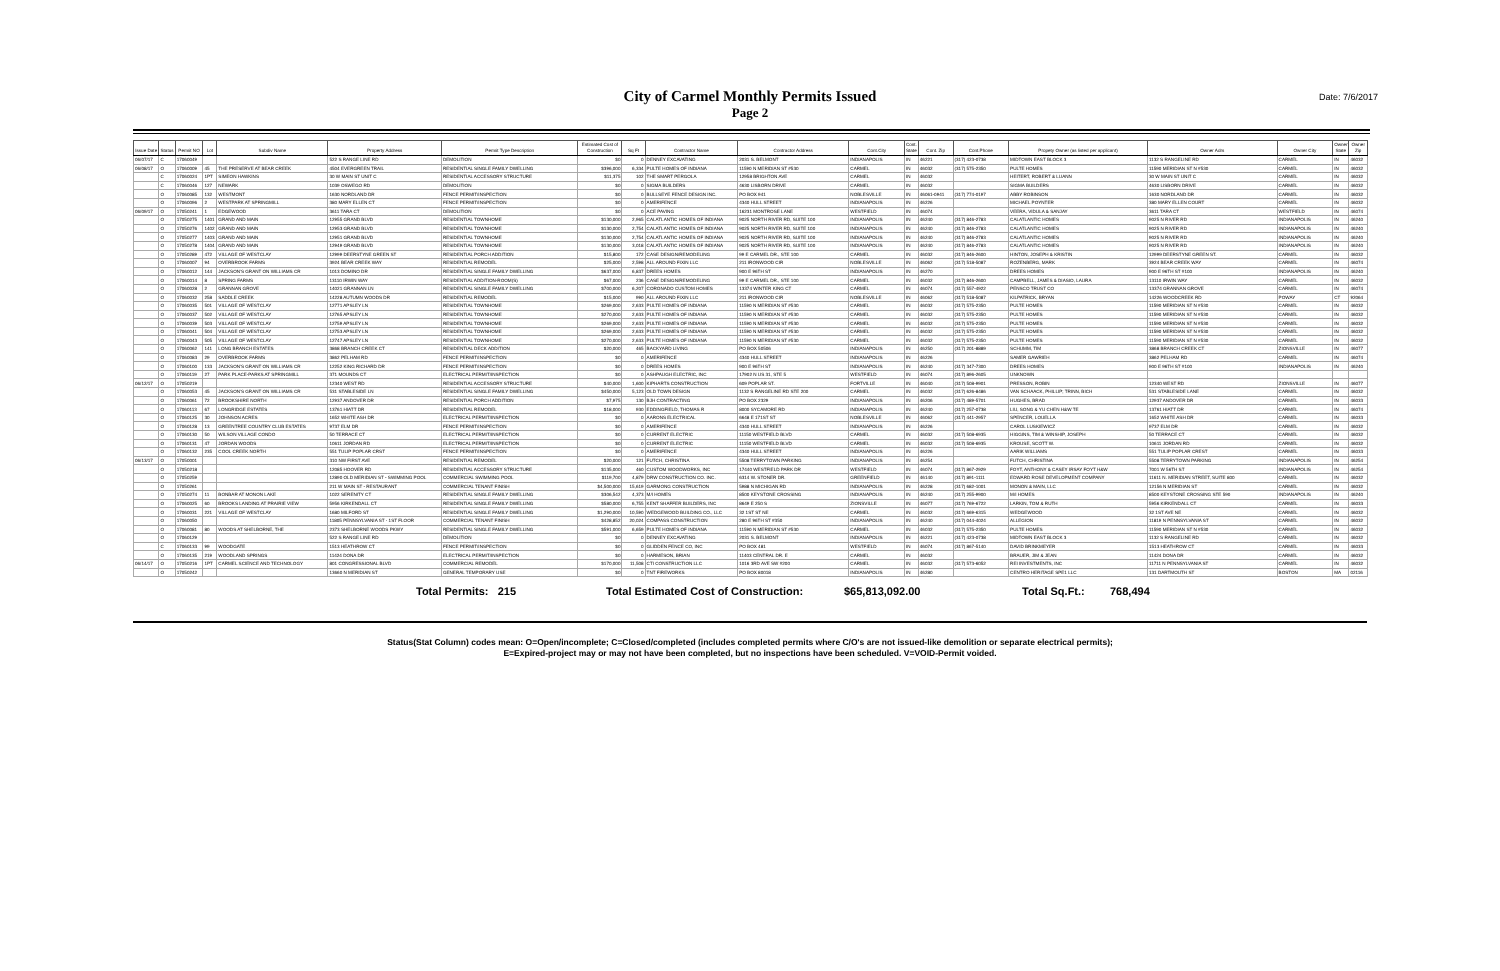City of Carmel Monthly Permits Issued
Page 2
Date: 7/6/2017
| Issue Date | Status | Permit NO | Lot | Subdiv Name | Property Address | Permit Type Description | Estimated Cost of Construction | Sq Ft | Contractor Name | Contractor Address | Cont.City | Cont. State | Cont. Zip | Cont.Phone | Propety Owner (as listed per applicant) | Owner Adrs | Owner City | Owner State | Owner Zip |
| --- | --- | --- | --- | --- | --- | --- | --- | --- | --- | --- | --- | --- | --- | --- | --- | --- | --- | --- | --- |
| 06/07/17 | C | 17060049 | | | 522 S RANGE LINE RD | DEMOLITION | $0 | 0 | DENNEY EXCAVATING | 2031 S. BELMONT | INDIANAPOLIS | IN | 46221 | (317) 423-0738 | MIDTOWN EAST BLOCK 3 | 1132 S RANGELINE RD | CARMEL | IN | 46032 |
| 06/08/17 | O | 17060009 | 45 | THE PRESERVE AT BEAR CREEK | 4504 EVERGREEN TRAIL | RESIDENTIAL SINGLE FAMILY DWELLING | $396,000 | 6,334 | PULTE HOMES OF INDIANA | 11590 N MERIDIAN ST #530 | CARMEL | IN | 46032 | (317) 575-2350 | PULTE HOMES | 11590 MERIDIAN ST N #530 | CARMEL | IN | 46032 |
| | C | 17060024 | 1PT | SIMEON HAWKINS | 30 W MAIN ST UNIT C | RESIDENTIAL ACCESSORY STRUCTURE | $11,375 | 102 | THE SMART PERGOLA | 12958 BRIGHTON AVE | CARMEL | IN | 46032 | | HEITERT, ROBERT & LUANN | 30 W MAIN ST UNIT C | CARMEL | IN | 46032 |
| | C | 17060046 | 127 | NEWARK | 1039 OSWEGO RD | DEMOLITION | $0 | 0 | SIGMA BUILDERS | 4630 LISBORN DRIVE | CARMEL | IN | 46032 | | SIGMA BUILDERS | 4630 LISBORN DRIVE | CARMEL | IN | 46032 |
| | O | 17060085 | 132 | WESTMONT | 1630 NORDLAND DR | FENCE PERMIT/INSPECTION | $0 | 0 | BULLSEYE FENCE DESIGN INC. | PO BOX 941 | NOBLESVILLE | IN | 46061-0941 | (317) 774-0197 | ABBY ROBINSON | 1630 NORDLAND DR | CARMEL | IN | 46032 |
| | O | 17060096 | 2 | WESTPARK AT SPRINGMILL | 380 MARY ELLEN CT | FENCE PERMIT/INSPECTION | $0 | 0 | AMERIFENCE | 4340 HULL STREET | INDIANAPOLIS | IN | 46226 | | MICHAEL POYNTER | 380 MARY ELLEN COURT | CARMEL | IN | 46032 |
| 06/09/17 | O | 17050241 | 1 | EDGEWOOD | 3611 TARA CT | DEMOLITION | $0 | 0 | ACE PAVING | 16231 MONTROSE LANE | WESTFIELD | IN | 46074 | | VEERA, VIDULA & SANJAY | 3611 TARA CT | WESTFIELD | IN | 46074 |
| | O | 17050275 | 1401 | GRAND AND MAIN | 12955 GRAND BLVD | RESIDENTIAL TOWNHOME | $130,000 | 2,965 | CALATLANTIC HOMES OF INDIANA | 9025 NORTH RIVER RD, SUITE 100 | INDIANAPOLIS | IN | 46240 | (317) 846-2783 | CALATLANTIC HOMES | 9025 N RIVER RD | INDIANAPOLIS | IN | 46240 |
| | O | 17050276 | 1402 | GRAND AND MAIN | 12953 GRAND BLVD | RESIDENTIAL TOWNHOME | $130,000 | 2,754 | CALATLANTIC HOMES OF INDIANA | 9025 NORTH RIVER RD, SUITE 100 | INDIANAPOLIS | IN | 46240 | (317) 846-2783 | CALATLANTIC HOMES | 9025 N RIVER RD | INDIANAPOLIS | IN | 46240 |
| | O | 17050277 | 1403 | GRAND AND MAIN | 12951 GRAND BLVD | RESIDENTIAL TOWNHOME | $130,000 | 2,754 | CALATLANTIC HOMES OF INDIANA | 9025 NORTH RIVER RD, SUITE 100 | INDIANAPOLIS | IN | 46240 | (317) 846-2783 | CALATLANTIC HOMES | 9025 N RIVER RD | INDIANAPOLIS | IN | 46240 |
| | O | 17050278 | 1404 | GRAND AND MAIN | 12949 GRAND BLVD | RESIDENTIAL TOWNHOME | $130,000 | 3,018 | CALATLANTIC HOMES OF INDIANA | 9025 NORTH RIVER RD, SUITE 100 | INDIANAPOLIS | IN | 46240 | (317) 846-2783 | CALATLANTIC HOMES | 9025 N RIVER RD | INDIANAPOLIS | IN | 46240 |
| | O | 17050289 | 472 | VILLAGE OF WESTCLAY | 12999 DEERSTYNE GREEN ST | RESIDENTIAL PORCH ADDITION | $15,800 | 172 | CASE DESIGN/REMODELING | 99 E CARMEL DR., STE 100 | CARMEL | IN | 46032 | (317) 846-2600 | HINTON, JOSEPH & KRISTIN | 12999 DEERSTYNE GREEN ST. | CARMEL | IN | 46032 |
| | O | 17060007 | 94 | OVERBROOK FARMS | 3924 BEAR CREEK WAY | RESIDENTIAL REMODEL | $25,000 | 2,598 | ALL AROUND FIXIN LLC | 211 IRONWOOD CIR | NOBLESVILLE | IN | 46062 | (317) 518-5087 | ROZENBERG, MARK | 3924 BEAR CREEK WAY | CARMEL | IN | 46074 |
| | O | 17060012 | 144 | JACKSON'S GRANT ON WILLIAMS CR | 1013 DOMINO DR | RESIDENTIAL SINGLE FAMILY DWELLING | $637,000 | 6,837 | DREES HOMES | 900 E 96TH ST | INDIANAPOLIS | IN | 46270 | | DREES HOMES | 900 E 96TH ST #100 | INDIANAPOLIS | IN | 46240 |
| | O | 17060014 | 8 | SPRING FARMS | 13110 IRWIN WAY | RESIDENTIAL ADDITION-ROOM(S) | $67,000 | 236 | CASE DESIGN/REMODELING | 99 E CARMEL DR., STE 100 | CARMEL | IN | 46032 | (317) 846-2600 | CAMPBELL, JAMES & DIASIO, LAURA | 13110 IRWIN WAY | CARMEL | IN | 46032 |
| | O | 17060028 | 2 | GRANNAN GROVE | 14021 GRANNAN LN | RESIDENTIAL SINGLE FAMILY DWELLING | $700,000 | 6,207 | CORONADO CUSTOM HOMES | 13374 WINTER KING CT | CARMEL | IN | 46074 | (317) 557-4922 | PENSCO TRUST CO | 13374 GRANNAN GROVE | CARMEL | IN | 46074 |
| | O | 17060032 | 258 | SADDLE CREEK | 14228 AUTUMN WOODS DR | RESIDENTIAL REMODEL | $15,000 | 990 | ALL AROUND FIXIN LLC | 211 IRONWOOD CIR | NOBLESVILLE | IN | 46062 | (317) 518-5087 | KILPATRICK, BRYAN | 14226 WOODCREEK RD | POWAY | CT | 92064 |
| | O | 17060035 | 501 | VILLAGE OF WESTCLAY | 12771 APSLEY LN | RESIDENTIAL TOWNHOME | $269,000 | 2,633 | PULTE HOMES OF INDIANA | 11590 N MERIDIAN ST #530 | CARMEL | IN | 46032 | (317) 575-2350 | PULTE HOMES | 11590 MERIDIAN ST N #530 | CARMEL | IN | 46032 |
| | O | 17060037 | 502 | VILLAGE OF WESTCLAY | 12765 APSLEY LN | RESIDENTIAL TOWNHOME | $270,000 | 2,633 | PULTE HOMES OF INDIANA | 11590 N MERIDIAN ST #530 | CARMEL | IN | 46032 | (317) 575-2350 | PULTE HOMES | 11590 MERIDIAN ST N #530 | CARMEL | IN | 46032 |
| | O | 17060039 | 503 | VILLAGE OF WESTCLAY | 12759 APSLEY LN | RESIDENTIAL TOWNHOME | $269,000 | 2,633 | PULTE HOMES OF INDIANA | 11590 N MERIDIAN ST #530 | CARMEL | IN | 46032 | (317) 575-2350 | PULTE HOMES | 11590 MERIDIAN ST N #530 | CARMEL | IN | 46032 |
| | O | 17060041 | 504 | VILLAGE OF WESTCLAY | 12753 APSLEY LN | RESIDENTIAL TOWNHOME | $269,000 | 2,633 | PULTE HOMES OF INDIANA | 11590 N MERIDIAN ST #530 | CARMEL | IN | 46032 | (317) 575-2350 | PULTE HOMES | 11590 MERIDIAN ST N #530 | CARMEL | IN | 46032 |
| | O | 17060043 | 505 | VILLAGE OF WESTCLAY | 12747 APSLEY LN | RESIDENTIAL TOWNHOME | $270,000 | 2,633 | PULTE HOMES OF INDIANA | 11590 N MERIDIAN ST #530 | CARMEL | IN | 46032 | (317) 575-2350 | PULTE HOMES | 11590 MERIDIAN ST N #530 | CARMEL | IN | 46032 |
| | O | 17060062 | 141 | LONG BRANCH ESTATES | 3868 BRANCH CREEK CT | RESIDENTIAL DECK ADDITION | $20,000 | 465 | BACKYARD LIVING | PO BOX 50506 | INDIANAPOLIS | IN | 46250 | (317) 201-8889 | SCHUMM, TIM | 3868 BRANCH CREEK CT | ZIONSVILLE | IN | 46077 |
| | O | 17060083 | 29 | OVERBROOK FARMS | 3862 PELHAM RD | FENCE PERMIT/INSPECTION | $0 | 0 | AMERIFENCE | 4340 HULL STREET | INDIANAPOLIS | IN | 46226 | | SAMER GAWRIEH | 3862 PELHAM RD | CARMEL | IN | 46074 |
| | O | 17060100 | 133 | JACKSON'S GRANT ON WILLIAMS CR | 12252 KING RICHARD DR | FENCE PERMIT/INSPECTION | $0 | 0 | DREES HOMES | 900 E 96TH ST | INDIANAPOLIS | IN | 46240 | (317) 347-7300 | DREES HOMES | 900 E 96TH ST #100 | INDIANAPOLIS | IN | 46240 |
| | O | 17060119 | 27 | PARK PLACE-PARKS AT SPRINGMILL | 371 MOUNDS CT | ELECTRICAL PERMIT/INSPECTION | $0 | 0 | ASHPAUGH ELECTRIC, INC | 17902 N US 31, STE 5 | WESTFIELD | IN | 46074 | (317) 896-2605 | UNKNOWN | | | | |
| 06/12/17 | O | 17050219 | | | 12340 WEST RD | RESIDENTIAL ACCESSORY STRUCTURE | $40,000 | 1,600 | KIPHARTS CONSTRUCTION | 609 POPLAR ST. | FORTVILLE | IN | 46040 | (317) 508-9901 | PRESSON, ROBIN | 12340 WEST RD | ZIONSVILLE | IN | 46077 |
| | O | 17060053 | 45 | JACKSON'S GRANT ON WILLIAMS CR | 531 STABLESIDE LN | RESIDENTIAL SINGLE FAMILY DWELLING | $450,000 | 5,123 | OLD TOWN DESIGN | 1132 S RANGELINE RD STE 200 | CARMEL | IN | 46032 | (317) 626-8486 | VAN SCHAACK, PHILLIP; TRINN, BICH | 531 STABLESIDE LANE | CARMEL | IN | 46032 |
| | O | 17060061 | 72 | BROOKSHIRE NORTH | 12937 ANDOVER DR | RESIDENTIAL PORCH ADDITION | $7,975 | 130 | BJH CONTRACTING | PO BOX 2329 | INDIANAPOLIS | IN | 46206 | (317) 489-5701 | HUGHES, BRAD | 12937 ANDOVER DR | CARMEL | IN | 46033 |
| | O | 17060113 | 67 | LONGRIDGE ESTATES | 13761 HIATT DR | RESIDENTIAL REMODEL | $18,000 | 930 | EDDINGFIELD, THOMAS R | 8000 SYCAMORE RD | INDIANAPOLIS | IN | 46240 | (317) 257-0738 | LIU, SONG & YU CHEN H&W TE | 13761 HIATT DR | CARMEL | IN | 46074 |
| | O | 17060125 | 30 | JOHNSON ACRES | 1652 WHITE ASH DR | ELECTRICAL PERMIT/INSPECTION | $0 | 0 | AARONS ELECTRICAL | 6648 E 171ST ST | NOBLESVILLE | IN | 46062 | (317) 441-2957 | SPENCER, LOUELLA | 1652 WHITE ASH DR | CARMEL | IN | 46033 |
| | O | 17060128 | 13 | GREENTREE COUNTRY CLUB ESTATES | 9737 ELM DR | FENCE PERMIT/INSPECTION | $0 | 0 | AMERIFENCE | 4340 HULL STREET | INDIANAPOLIS | IN | 46226 | | CAROL LUSKIEWICZ | 9737 ELM DR | CARMEL | IN | 46032 |
| | O | 17060130 | 50 | WILSON VILLAGE CONDO | 50 TERRACE CT | ELECTRICAL PERMIT/INSPECTION | $0 | 0 | CURRENT ELECTRIC | 11150 WESTFIELD BLVD | CARMEL | IN | 46032 | (317) 508-6935 | HIGGINS, TIM & WINSHIP, JOSEPH | 50 TERRACE CT | CARMEL | IN | 46032 |
| | O | 17060131 | 47 | JORDAN WOODS | 10611 JORDAN RD | ELECTRICAL PERMIT/INSPECTION | $0 | 0 | CURRENT ELECTRIC | 11150 WESTFIELD BLVD | CARMEL | IN | 46032 | (317) 508-6935 | KROUSE, SCOTT W. | 10611 JORDAN RD | CARMEL | IN | 46032 |
| | O | 17060132 | 235 | COOL CREEK NORTH | 551 TULIP POPLAR CRST | FENCE PERMIT/INSPECTION | $0 | 0 | AMERIFENCE | 4340 HULL STREET | INDIANAPOLIS | IN | 46226 | | AARIK WILLIAMS | 551 TULIP POPLAR CREST | CARMEL | IN | 46033 |
| 06/13/17 | O | 17050001 | | | 310 NW FIRST AVE | RESIDENTIAL REMODEL | $20,000 | 121 | FUTCH, CHRISTINA | 5508 TERRYTOWN PARKING | INDIANAPOLIS | IN | 46254 | | FUTCH, CHRISTINA | 5508 TERRYTOWN PARKING | INDIANAPOLIS | IN | 46254 |
| | O | 17050218 | | | 12085 HOOVER RD | RESIDENTIAL ACCESSORY STRUCTURE | $135,000 | 460 | CUSTOM WOODWORKS, INC | 17440 WESTFIELD PARK DR | WESTFIELD | IN | 46074 | (317) 867-2929 | FOYT, ANTHONY & CASEY IRSAY FOYT H&W | 7001 W 56TH ST | INDIANAPOLIS | IN | 46254 |
| | O | 17050259 | | | 12890 OLD MERIDIAN ST - SWIMMING POOL | COMMERCIAL SWIMMING POOL | $119,700 | 4,879 | DRW CONSTRUCTION CO. INC. | 6314 W. STONER DR. | GREENFIELD | IN | 46140 | (317) 891-1111 | EDWARD ROSE DEVELOPMENT COMPANY | 11611 N. MERIDIAN STREET, SUITE 800 | CARMEL | IN | 46032 |
| | O | 17050261 | | | 211 W MAIN ST - RESTAURANT | COMMERCIAL TENANT FINISH | $4,500,000 | 15,619 | GARMONG CONSTRUCTION | 5988 N MICHIGAN RD | INDIANAPOLIS | IN | 46228 | (317) 682-1001 | MONON & MAIN, LLC | 12156 N MERIDIAN ST | CARMEL | IN | 46032 |
| | O | 17050274 | 11 | BONBAR AT MONON LAKE | 1022 SERENITY CT | RESIDENTIAL SINGLE FAMILY DWELLING | $306,542 | 4,373 | M/I HOMES | 8500 KEYSTONE CROSSING | INDIANAPOLIS | IN | 46240 | (317) 255-9900 | M/I HOMES | 8500 KEYSTONE CROSSING STE 590 | INDIANAPOLIS | IN | 46240 |
| | O | 17060025 | 60 | BROOKS LANDING AT PRAIRIE VIEW | 5956 KIRKENDALL CT | RESIDENTIAL SINGLE FAMILY DWELLING | $580,000 | 6,755 | KENT SHAFFER BUILDERS, INC | 8649 E 250 S | ZIONSVILLE | IN | 46077 | (317) 769-6722 | LARKIN, TOM & RUTH | 5956 KIRKENDALL CT | CARMEL | IN | 46033 |
| | O | 17060031 | 221 | VILLAGE OF WESTCLAY | 1680 MILFORD ST | RESIDENTIAL SINGLE FAMILY DWELLING | $1,290,000 | 10,590 | WEDGEWOOD BUILDING CO., LLC | 32 1ST ST NE | CARMEL | IN | 46032 | (317) 669-6315 | WEDGEWOOD | 32 1ST AVE NE | CARMEL | IN | 46032 |
| | O | 17060050 | | | 11805 PENNSYLVANIA ST - 1ST FLOOR | COMMERCIAL TENANT FINISH | $428,852 | 20,024 | COMPASS CONSTRUCTION | 280 E 96TH ST #350 | INDIANAPOLIS | IN | 46240 | (317) 044-4024 | ALLEGION | 11819 N PENNSYLVANIA ST | CARMEL | IN | 46032 |
| | O | 17060081 | 80 | WOODS AT SHELBORNE, THE | 2373 SHELBORNE WOODS PKWY | RESIDENTIAL SINGLE FAMILY DWELLING | $591,000 | 6,659 | PULTE HOMES OF INDIANA | 11590 N MERIDIAN ST #530 | CARMEL | IN | 46032 | (317) 575-2350 | PULTE HOMES | 11590 MERIDIAN ST N #530 | CARMEL | IN | 46032 |
| | O | 17060129 | | | 522 S RANGE LINE RD | DEMOLITION | $0 | 0 | DENNEY EXCAVATING | 2031 S. BELMONT | INDIANAPOLIS | IN | 46221 | (317) 423-0738 | MIDTOWN EAST BLOCK 3 | 1132 S RANGELINE RD | CARMEL | IN | 46032 |
| | C | 17060133 | 99 | WOODGATE | 1513 HEATHROW CT | FENCE PERMIT/INSPECTION | $0 | 0 | GLIDDEN FENCE CO, INC | PO BOX 481 | WESTFIELD | IN | 46074 | (317) 867-5140 | DAVID BRINKMEYER | 1513 HEATHROW CT | CARMEL | IN | 46033 |
| | O | 17060135 | 219 | WOODLAND SPRINGS | 11424 DONA DR | ELECTRICAL PERMIT/INSPECTION | $0 | 0 | HARMESON, BRIAN | 11403 CENTRAL DR. E | CARMEL | IN | 46032 | | BRAUER, JIM & JEAN | 11424 DONA DR | CARMEL | IN | 46032 |
| 06/14/17 | O | 17050216 | 1PT | CARMEL SCIENCE AND TECHNOLOGY | 801 CONGRESSIONAL BLVD | COMMERCIAL REMODEL | $170,000 | 11,508 | CTI CONSTRUCTION LLC | 1016 3RD AVE SW #200 | CARMEL | IN | 46032 | (317) 573-6052 | REI INVESTMENTS, INC | 11711 N PENNSYLVANIA ST | CARMEL | IN | 46032 |
| | O | 17050242 | | | 13660 N MERIDIAN ST | GENERAL TEMPORARY USE | $0 | 0 | TNT FIREWORKS | PO BOX 80018 | INDIANAPOLIS | IN | 46280 | | CENTRO HERITAGE SPE1 LLC | 131 DARTMOUTH ST | BOSTON | MA | 02116 |
Total Permits: 215 Total Estimated Cost of Construction: $65,813,092.00 Total Sq.Ft.: 768,494
Status(Stat Column) codes mean: O=Open/incomplete; C=Closed/completed (includes completed permits where C/O's are not issued-like demolition or separate electrical permits);
E=Expired-project may or may not have been completed, but no inspections have been scheduled. V=VOID-Permit voided.